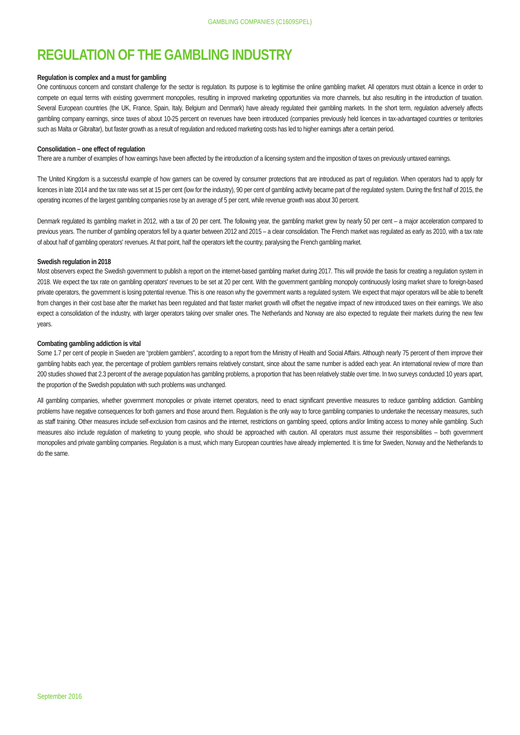GAMBLING COMPANIES (C1609SPEL)
REGULATION OF THE GAMBLING INDUSTRY
Regulation is complex and a must for gambling
One continuous concern and constant challenge for the sector is regulation. Its purpose is to legitimise the online gambling market. All operators must obtain a licence in order to compete on equal terms with existing government monopolies, resulting in improved marketing opportunities via more channels, but also resulting in the introduction of taxation. Several European countries (the UK, France, Spain, Italy, Belgium and Denmark) have already regulated their gambling markets. In the short term, regulation adversely affects gambling company earnings, since taxes of about 10-25 percent on revenues have been introduced (companies previously held licences in tax-advantaged countries or territories such as Malta or Gibraltar), but faster growth as a result of regulation and reduced marketing costs has led to higher earnings after a certain period.
Consolidation – one effect of regulation
There are a number of examples of how earnings have been affected by the introduction of a licensing system and the imposition of taxes on previously untaxed earnings.
The United Kingdom is a successful example of how gamers can be covered by consumer protections that are introduced as part of regulation. When operators had to apply for licences in late 2014 and the tax rate was set at 15 per cent (low for the industry), 90 per cent of gambling activity became part of the regulated system. During the first half of 2015, the operating incomes of the largest gambling companies rose by an average of 5 per cent, while revenue growth was about 30 percent.
Denmark regulated its gambling market in 2012, with a tax of 20 per cent. The following year, the gambling market grew by nearly 50 per cent – a major acceleration compared to previous years. The number of gambling operators fell by a quarter between 2012 and 2015 – a clear consolidation. The French market was regulated as early as 2010, with a tax rate of about half of gambling operators' revenues. At that point, half the operators left the country, paralysing the French gambling market.
Swedish regulation in 2018
Most observers expect the Swedish government to publish a report on the internet-based gambling market during 2017. This will provide the basis for creating a regulation system in 2018. We expect the tax rate on gambling operators' revenues to be set at 20 per cent. With the government gambling monopoly continuously losing market share to foreign-based private operators, the government is losing potential revenue. This is one reason why the government wants a regulated system. We expect that major operators will be able to benefit from changes in their cost base after the market has been regulated and that faster market growth will offset the negative impact of new introduced taxes on their earnings. We also expect a consolidation of the industry, with larger operators taking over smaller ones. The Netherlands and Norway are also expected to regulate their markets during the new few years.
Combating gambling addiction is vital
Some 1.7 per cent of people in Sweden are “problem gamblers”, according to a report from the Ministry of Health and Social Affairs. Although nearly 75 percent of them improve their gambling habits each year, the percentage of problem gamblers remains relatively constant, since about the same number is added each year. An international review of more than 200 studies showed that 2.3 percent of the average population has gambling problems, a proportion that has been relatively stable over time. In two surveys conducted 10 years apart, the proportion of the Swedish population with such problems was unchanged.
All gambling companies, whether government monopolies or private internet operators, need to enact significant preventive measures to reduce gambling addiction. Gambling problems have negative consequences for both gamers and those around them. Regulation is the only way to force gambling companies to undertake the necessary measures, such as staff training. Other measures include self-exclusion from casinos and the internet, restrictions on gambling speed, options and/or limiting access to money while gambling. Such measures also include regulation of marketing to young people, who should be approached with caution. All operators must assume their responsibilities – both government monopolies and private gambling companies. Regulation is a must, which many European countries have already implemented. It is time for Sweden, Norway and the Netherlands to do the same.
September 2016